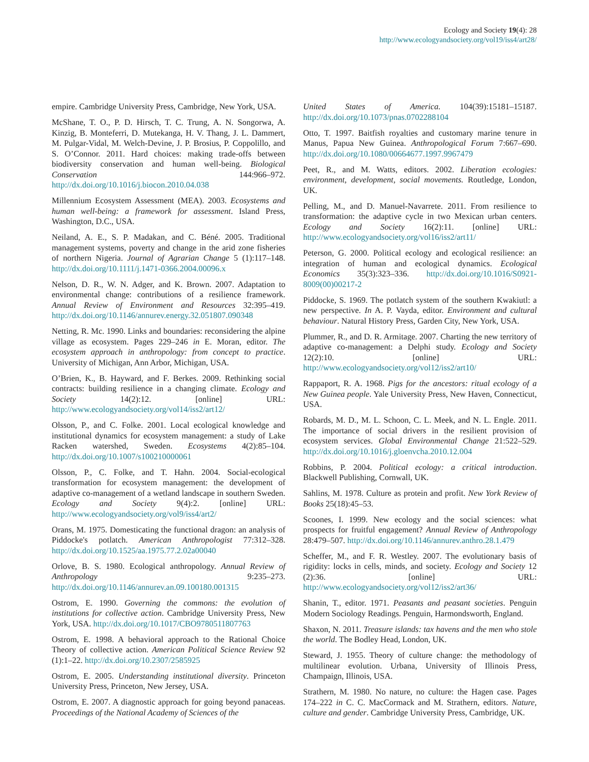Ecology and Society 19(4): 28
http://www.ecologyandsociety.org/vol19/iss4/art28/
empire. Cambridge University Press, Cambridge, New York, USA.
McShane, T. O., P. D. Hirsch, T. C. Trung, A. N. Songorwa, A. Kinzig, B. Monteferri, D. Mutekanga, H. V. Thang, J. L. Dammert, M. Pulgar-Vidal, M. Welch-Devine, J. P. Brosius, P. Coppolillo, and S. O’Connor. 2011. Hard choices: making trade-offs between biodiversity conservation and human well-being. Biological Conservation 144:966–972. http://dx.doi.org/10.1016/j.biocon.2010.04.038
Millennium Ecosystem Assessment (MEA). 2003. Ecosystems and human well-being: a framework for assessment. Island Press, Washington, D.C., USA.
Neiland, A. E., S. P. Madakan, and C. Béné. 2005. Traditional management systems, poverty and change in the arid zone fisheries of northern Nigeria. Journal of Agrarian Change 5 (1):117–148. http://dx.doi.org/10.1111/j.1471-0366.2004.00096.x
Nelson, D. R., W. N. Adger, and K. Brown. 2007. Adaptation to environmental change: contributions of a resilience framework. Annual Review of Environment and Resources 32:395–419. http://dx.doi.org/10.1146/annurev.energy.32.051807.090348
Netting, R. Mc. 1990. Links and boundaries: reconsidering the alpine village as ecosystem. Pages 229–246 in E. Moran, editor. The ecosystem approach in anthropology: from concept to practice. University of Michigan, Ann Arbor, Michigan, USA.
O’Brien, K., B. Hayward, and F. Berkes. 2009. Rethinking social contracts: building resilience in a changing climate. Ecology and Society 14(2):12. [online] URL: http://www.ecologyandsociety.org/vol14/iss2/art12/
Olsson, P., and C. Folke. 2001. Local ecological knowledge and institutional dynamics for ecosystem management: a study of Lake Racken watershed, Sweden. Ecosystems 4(2):85–104. http://dx.doi.org/10.1007/s100210000061
Olsson, P., C. Folke, and T. Hahn. 2004. Social-ecological transformation for ecosystem management: the development of adaptive co-management of a wetland landscape in southern Sweden. Ecology and Society 9(4):2. [online] URL: http://www.ecologyandsociety.org/vol9/iss4/art2/
Orans, M. 1975. Domesticating the functional dragon: an analysis of Piddocke's potlatch. American Anthropologist 77:312–328. http://dx.doi.org/10.1525/aa.1975.77.2.02a00040
Orlove, B. S. 1980. Ecological anthropology. Annual Review of Anthropology 9:235–273. http://dx.doi.org/10.1146/annurev.an.09.100180.001315
Ostrom, E. 1990. Governing the commons: the evolution of institutions for collective action. Cambridge University Press, New York, USA. http://dx.doi.org/10.1017/CBO9780511807763
Ostrom, E. 1998. A behavioral approach to the Rational Choice Theory of collective action. American Political Science Review 92 (1):1–22. http://dx.doi.org/10.2307/2585925
Ostrom, E. 2005. Understanding institutional diversity. Princeton University Press, Princeton, New Jersey, USA.
Ostrom, E. 2007. A diagnostic approach for going beyond panaceas. Proceedings of the National Academy of Sciences of the
United States of America. 104(39):15181–15187. http://dx.doi.org/10.1073/pnas.0702288104
Otto, T. 1997. Baitfish royalties and customary marine tenure in Manus, Papua New Guinea. Anthropological Forum 7:667–690. http://dx.doi.org/10.1080/00664677.1997.9967479
Peet, R., and M. Watts, editors. 2002. Liberation ecologies: environment, development, social movements. Routledge, London, UK.
Pelling, M., and D. Manuel-Navarrete. 2011. From resilience to transformation: the adaptive cycle in two Mexican urban centers. Ecology and Society 16(2):11. [online] URL: http://www.ecologyandsociety.org/vol16/iss2/art11/
Peterson, G. 2000. Political ecology and ecological resilience: an integration of human and ecological dynamics. Ecological Economics 35(3):323–336. http://dx.doi.org/10.1016/S0921-8009(00)00217-2
Piddocke, S. 1969. The potlatch system of the southern Kwakiutl: a new perspective. In A. P. Vayda, editor. Environment and cultural behaviour. Natural History Press, Garden City, New York, USA.
Plummer, R., and D. R. Armitage. 2007. Charting the new territory of adaptive co-management: a Delphi study. Ecology and Society 12(2):10. [online] URL: http://www.ecologyandsociety.org/vol12/iss2/art10/
Rappaport, R. A. 1968. Pigs for the ancestors: ritual ecology of a New Guinea people. Yale University Press, New Haven, Connecticut, USA.
Robards, M. D., M. L. Schoon, C. L. Meek, and N. L. Engle. 2011. The importance of social drivers in the resilient provision of ecosystem services. Global Environmental Change 21:522–529. http://dx.doi.org/10.1016/j.gloenvcha.2010.12.004
Robbins, P. 2004. Political ecology: a critical introduction. Blackwell Publishing, Cornwall, UK.
Sahlins, M. 1978. Culture as protein and profit. New York Review of Books 25(18):45–53.
Scoones, I. 1999. New ecology and the social sciences: what prospects for fruitful engagement? Annual Review of Anthropology 28:479–507. http://dx.doi.org/10.1146/annurev.anthro.28.1.479
Scheffer, M., and F. R. Westley. 2007. The evolutionary basis of rigidity: locks in cells, minds, and society. Ecology and Society 12 (2):36. [online] URL: http://www.ecologyandsociety.org/vol12/iss2/art36/
Shanin, T., editor. 1971. Peasants and peasant societies. Penguin Modern Sociology Readings. Penguin, Harmondsworth, England.
Shaxon, N. 2011. Treasure islands: tax havens and the men who stole the world. The Bodley Head, London, UK.
Steward, J. 1955. Theory of culture change: the methodology of multilinear evolution. Urbana, University of Illinois Press, Champaign, Illinois, USA.
Strathern, M. 1980. No nature, no culture: the Hagen case. Pages 174–222 in C. C. MacCormack and M. Strathern, editors. Nature, culture and gender. Cambridge University Press, Cambridge, UK.